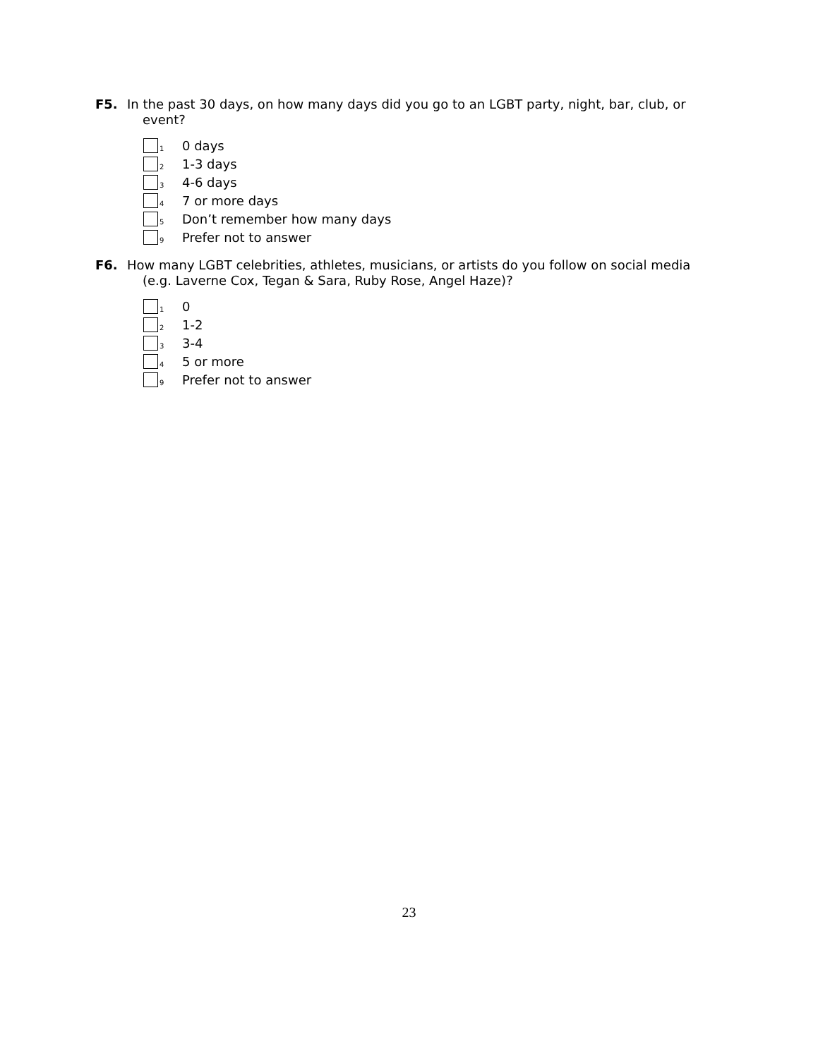F5. In the past 30 days, on how many days did you go to an LGBT party, night, bar, club, or
event?
1 0 days
2 1-3 days
3 4-6 days
4 7 or more days
5 Don’t remember how many days
9 Prefer not to answer
F6. How many LGBT celebrities, athletes, musicians, or artists do you follow on social media
(e.g. Laverne Cox, Tegan & Sara, Ruby Rose, Angel Haze)?
1 0
2 1-2
3 3-4
4 5 or more
9 Prefer not to answer
23